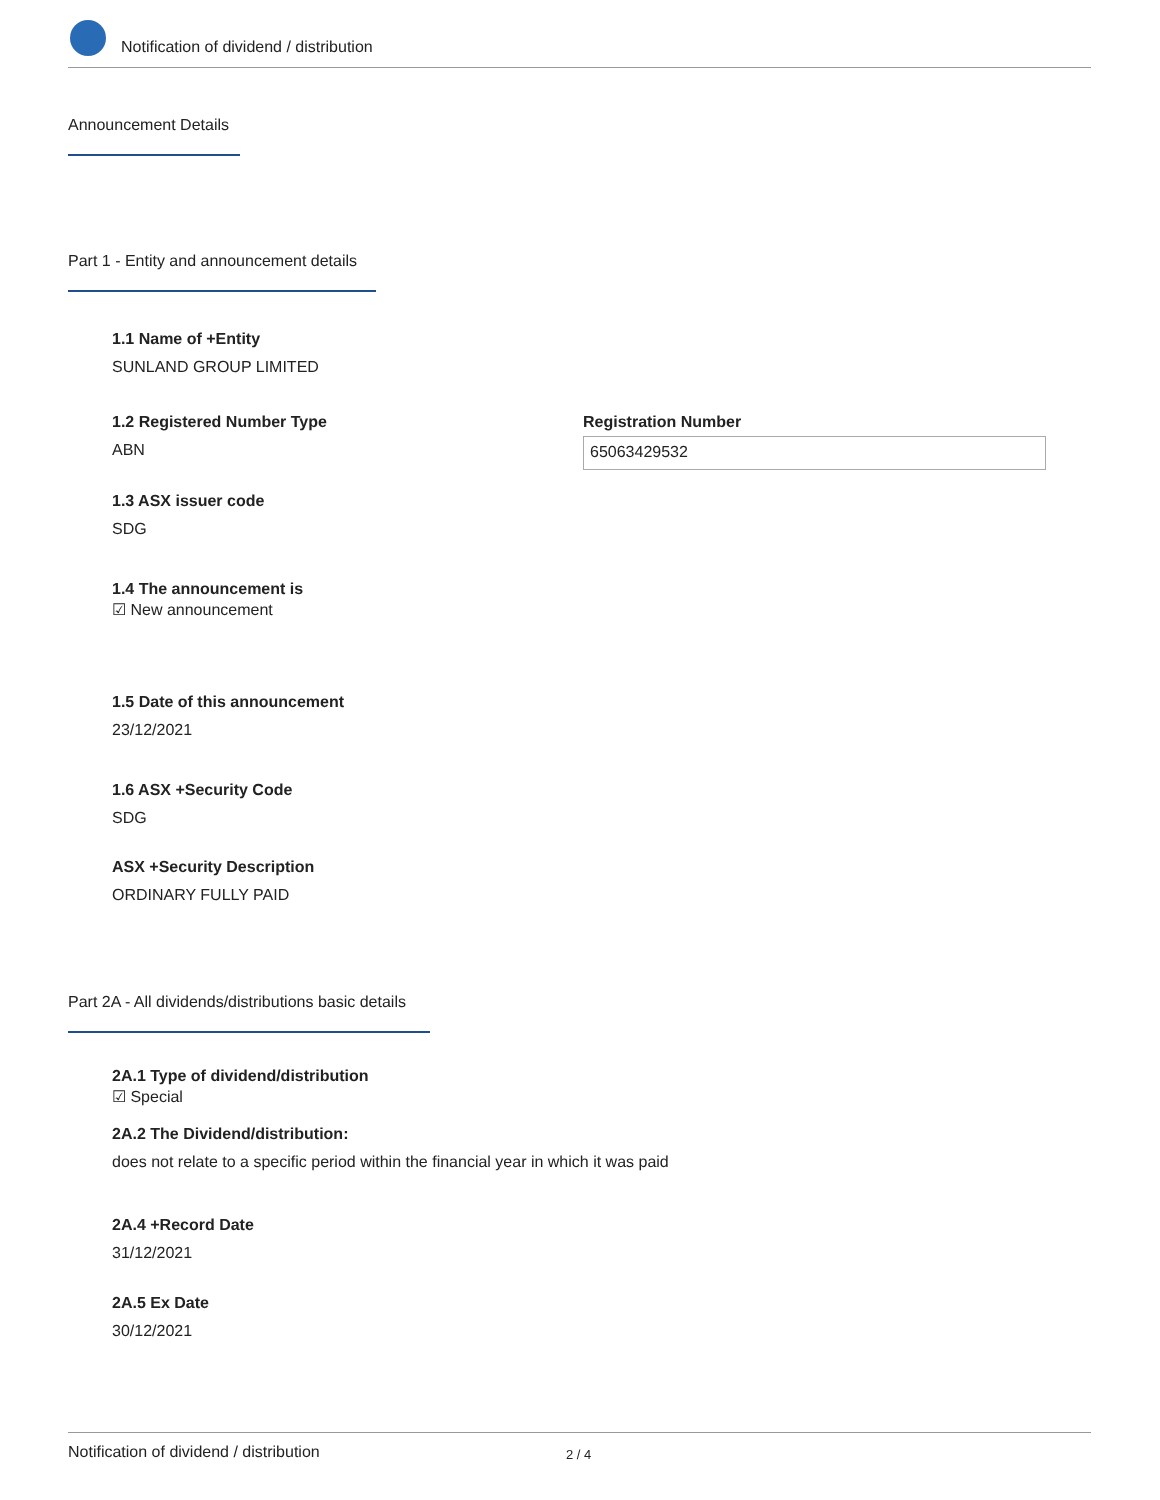Notification of dividend / distribution
Announcement Details
Part 1 - Entity and announcement details
1.1 Name of +Entity
SUNLAND GROUP LIMITED
1.2 Registered Number Type
ABN
Registration Number
65063429532
1.3 ASX issuer code
SDG
1.4 The announcement is
☑ New announcement
1.5 Date of this announcement
23/12/2021
1.6 ASX +Security Code
SDG
ASX +Security Description
ORDINARY FULLY PAID
Part 2A - All dividends/distributions basic details
2A.1 Type of dividend/distribution
☑ Special
2A.2 The Dividend/distribution:
does not relate to a specific period within the financial year in which it was paid
2A.4 +Record Date
31/12/2021
2A.5 Ex Date
30/12/2021
Notification of dividend / distribution 2 / 4